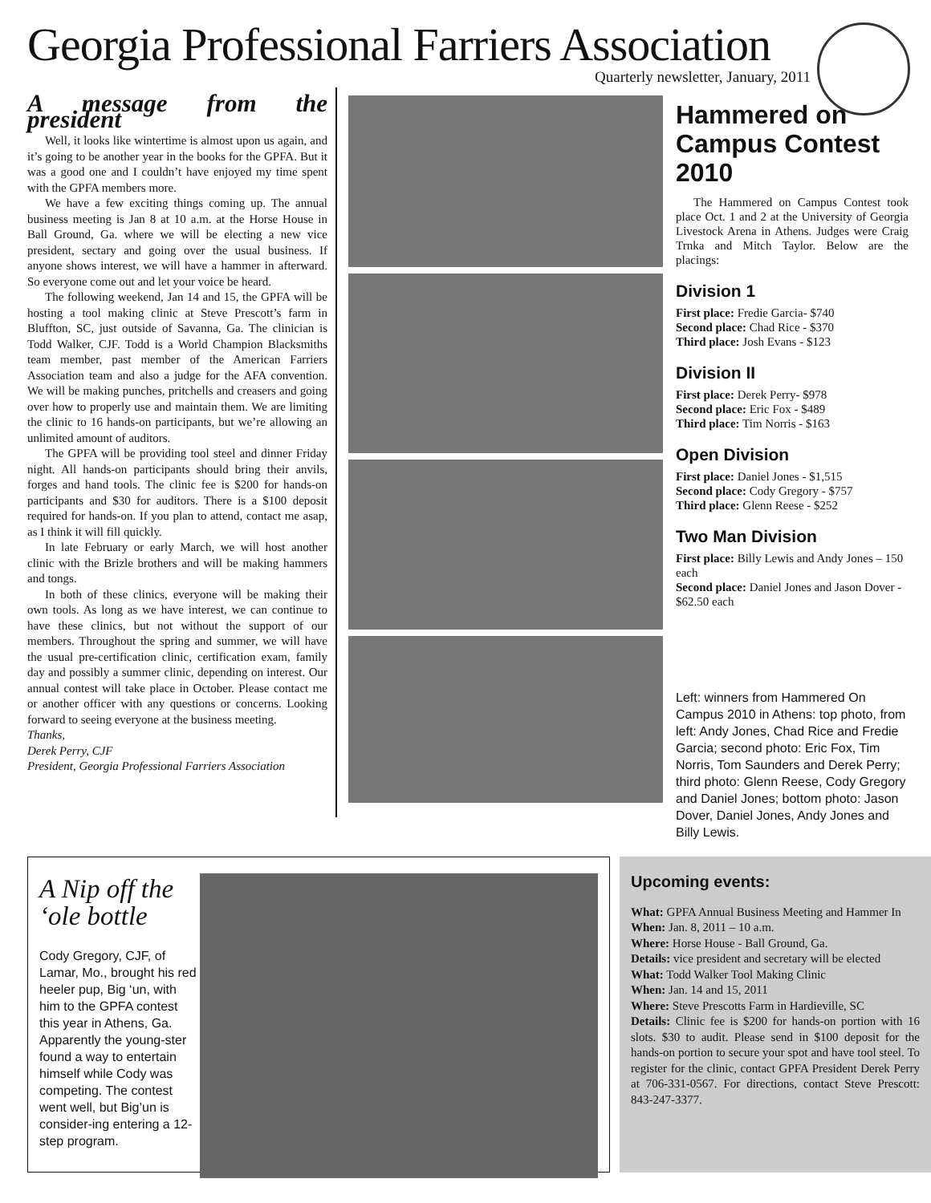Georgia Professional Farriers Association
Quarterly newsletter, January, 2011
A message from the president
Well, it looks like wintertime is almost upon us again, and it’s going to be another year in the books for the GPFA. But it was a good one and I couldn’t have enjoyed my time spent with the GPFA members more.
We have a few exciting things coming up. The annual business meeting is Jan 8 at 10 a.m. at the Horse House in Ball Ground, Ga. where we will be electing a new vice president, sectary and going over the usual business. If anyone shows interest, we will have a hammer in afterward. So everyone come out and let your voice be heard.
The following weekend, Jan 14 and 15, the GPFA will be hosting a tool making clinic at Steve Prescott’s farm in Bluffton, SC, just outside of Savanna, Ga. The clinician is Todd Walker, CJF. Todd is a World Champion Blacksmiths team member, past member of the American Farriers Association team and also a judge for the AFA convention. We will be making punches, pritchells and creasers and going over how to properly use and maintain them. We are limiting the clinic to 16 hands-on participants, but we’re allowing an unlimited amount of auditors.
The GPFA will be providing tool steel and dinner Friday night. All hands-on participants should bring their anvils, forges and hand tools. The clinic fee is $200 for hands-on participants and $30 for auditors. There is a $100 deposit required for hands-on. If you plan to attend, contact me asap, as I think it will fill quickly.
In late February or early March, we will host another clinic with the Brizle brothers and will be making hammers and tongs.
In both of these clinics, everyone will be making their own tools. As long as we have interest, we can continue to have these clinics, but not without the support of our members. Throughout the spring and summer, we will have the usual pre-certification clinic, certification exam, family day and possibly a summer clinic, depending on interest. Our annual contest will take place in October. Please contact me or another officer with any questions or concerns. Looking forward to seeing everyone at the business meeting.
Thanks,
Derek Perry, CJF
President, Georgia Professional Farriers Association
Hammered on Campus Contest 2010
The Hammered on Campus Contest took place Oct. 1 and 2 at the University of Georgia Livestock Arena in Athens. Judges were Craig Trnka and Mitch Taylor. Below are the placings:
Division 1
First place: Fredie Garcia- $740
Second place: Chad Rice - $370
Third place: Josh Evans - $123
Division II
First place: Derek Perry- $978
Second place: Eric Fox - $489
Third place: Tim Norris - $163
Open Division
First place: Daniel Jones - $1,515
Second place: Cody Gregory - $757
Third place: Glenn Reese - $252
Two Man Division
First place: Billy Lewis and Andy Jones – 150 each
Second place: Daniel Jones and Jason Dover - $62.50 each
Left: winners from Hammered On Campus 2010 in Athens: top photo, from left: Andy Jones, Chad Rice and Fredie Garcia; second photo: Eric Fox, Tim Norris, Tom Saunders and Derek Perry; third photo: Glenn Reese, Cody Gregory and Daniel Jones; bottom photo: Jason Dover, Daniel Jones, Andy Jones and Billy Lewis.
A Nip off the ‘ole bottle
Cody Gregory, CJF, of Lamar, Mo., brought his red heeler pup, Big ‘un, with him to the GPFA contest this year in Athens, Ga. Apparently the young-ster found a way to entertain himself while Cody was competing. The contest went well, but Big’un is consider-ing entering a 12-step program.
Upcoming events:
What: GPFA Annual Business Meeting and Hammer In
When: Jan. 8, 2011 – 10 a.m.
Where: Horse House - Ball Ground, Ga.
Details: vice president and secretary will be elected
What: Todd Walker Tool Making Clinic
When: Jan. 14 and 15, 2011
Where: Steve Prescotts Farm in Hardieville, SC
Details: Clinic fee is $200 for hands-on portion with 16 slots. $30 to audit. Please send in $100 deposit for the hands-on portion to secure your spot and have tool steel. To register for the clinic, contact GPFA President Derek Perry at 706-331-0567. For directions, contact Steve Prescott: 843-247-3377.